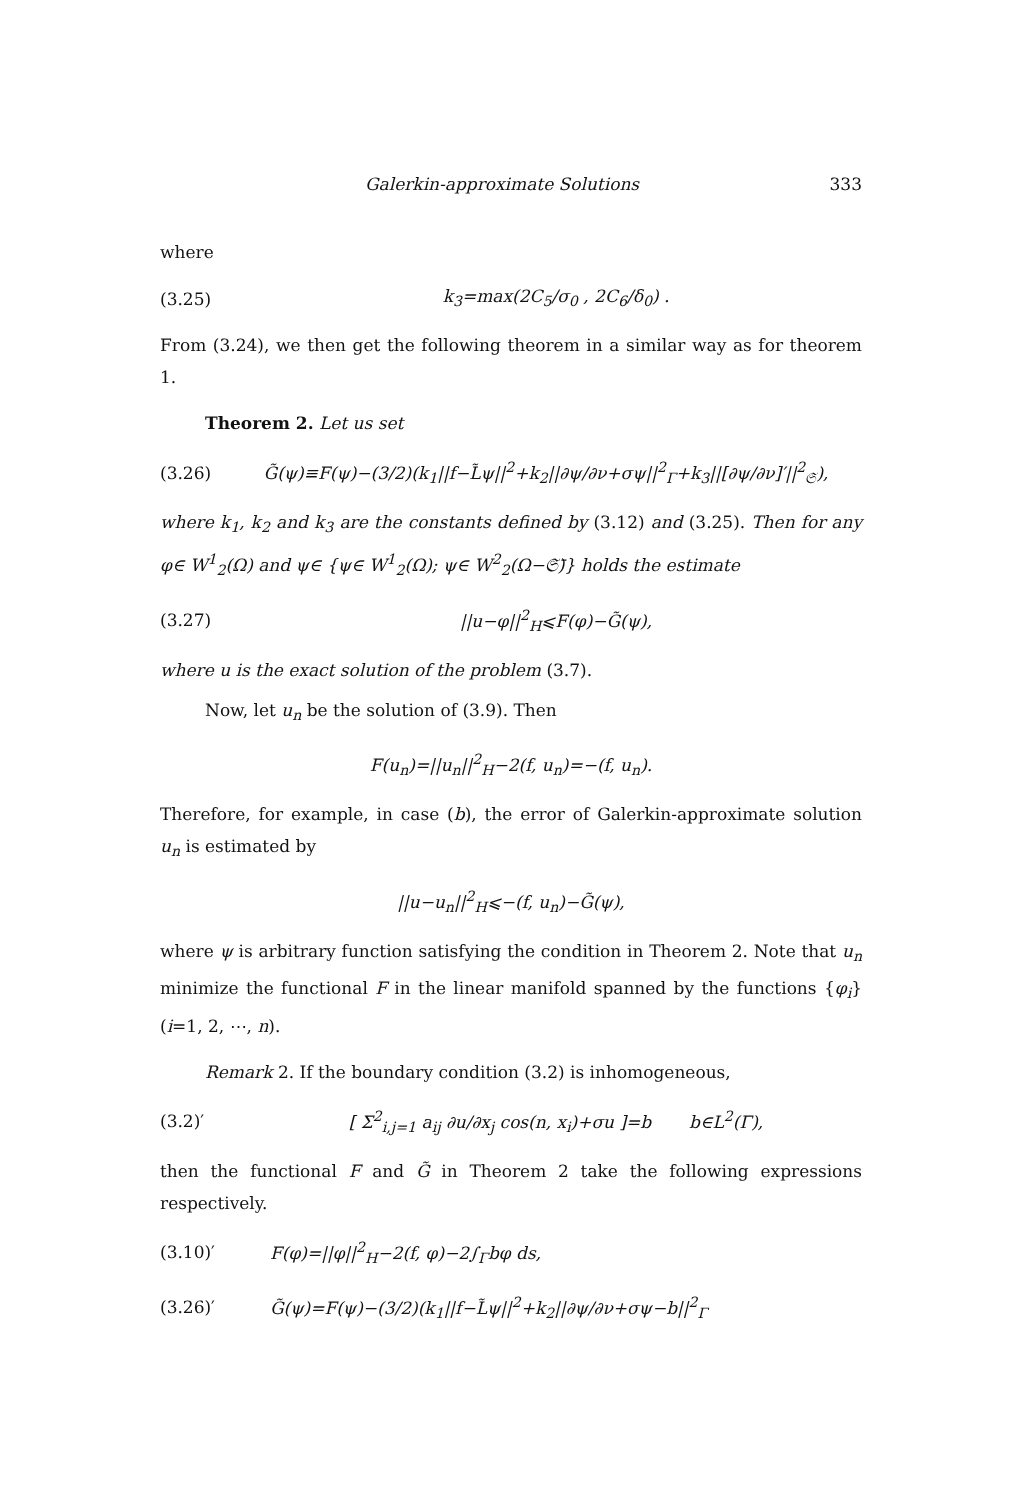Galerkin-approximate Solutions 333
where
(3.25) k<sub>3</sub>=max(2C<sub>5</sub>/σ<sub>0</sub> , 2C<sub>6</sub>/δ<sub>0</sub>) .
From (3.24), we then get the following theorem in a similar way as for theorem 1.
Theorem 2. Let us set
(3.26) G̃(ψ)≡F(ψ)−(3/2)(k<sub>1</sub>||f−L̃ψ||<sup>2</sup>+k<sub>2</sub>||∂ψ/∂ν+σψ||<sup>2</sup><sub>Γ</sub>+k<sub>3</sub>||[∂ψ/∂ν]′||<sup>2</sup><sub>𝔖</sub>),
where k<sub>1</sub>, k<sub>2</sub> and k<sub>3</sub> are the constants defined by (3.12) and (3.25). Then for any φ∈ W<sup>1</sup><sub>2</sub>(Ω) and ψ∈ {ψ∈ W<sup>1</sup><sub>2</sub>(Ω); ψ∈ W<sup>2</sup><sub>2</sub>(Ω−𝔖̄)} holds the estimate
(3.27) ||u−φ||<sup>2</sup><sub>H</sub>⩽F(φ)−G̃(ψ),
where u is the exact solution of the problem (3.7).
Now, let u<sub>n</sub> be the solution of (3.9). Then
F(u<sub>n</sub>)=||u<sub>n</sub>||<sup>2</sup><sub>H</sub>−2(f, u<sub>n</sub>)=−(f, u<sub>n</sub>).
Therefore, for example, in case (b), the error of Galerkin-approximate solution u<sub>n</sub> is estimated by
||u−u<sub>n</sub>||<sup>2</sup><sub>H</sub>⩽−(f, u<sub>n</sub>)−G̃(ψ),
where ψ is arbitrary function satisfying the condition in Theorem 2. Note that u<sub>n</sub> minimize the functional F in the linear manifold spanned by the functions {φ<sub>i</sub>} (i=1, 2, ⋯, n).
Remark 2. If the boundary condition (3.2) is inhomogeneous,
(3.2)′ [ Σ<sup>2</sup><sub>i,j=1</sub> a<sub>ij</sub> ∂u/∂x<sub>j</sub> cos(n, x<sub>i</sub>)+σu ]=b b∈L<sup>2</sup>(Γ),
then the functional F and G̃ in Theorem 2 take the following expressions respectively.
(3.10)′ F(φ)=||φ||<sup>2</sup><sub>H</sub>−2(f, φ)−2∫<sub>Γ</sub>bφ ds,
(3.26)′ G̃(ψ)=F(ψ)−(3/2)(k<sub>1</sub>||f−L̃ψ||<sup>2</sup>+k<sub>2</sub>||∂ψ/∂ν+σψ−b||<sup>2</sup><sub>Γ</sub>